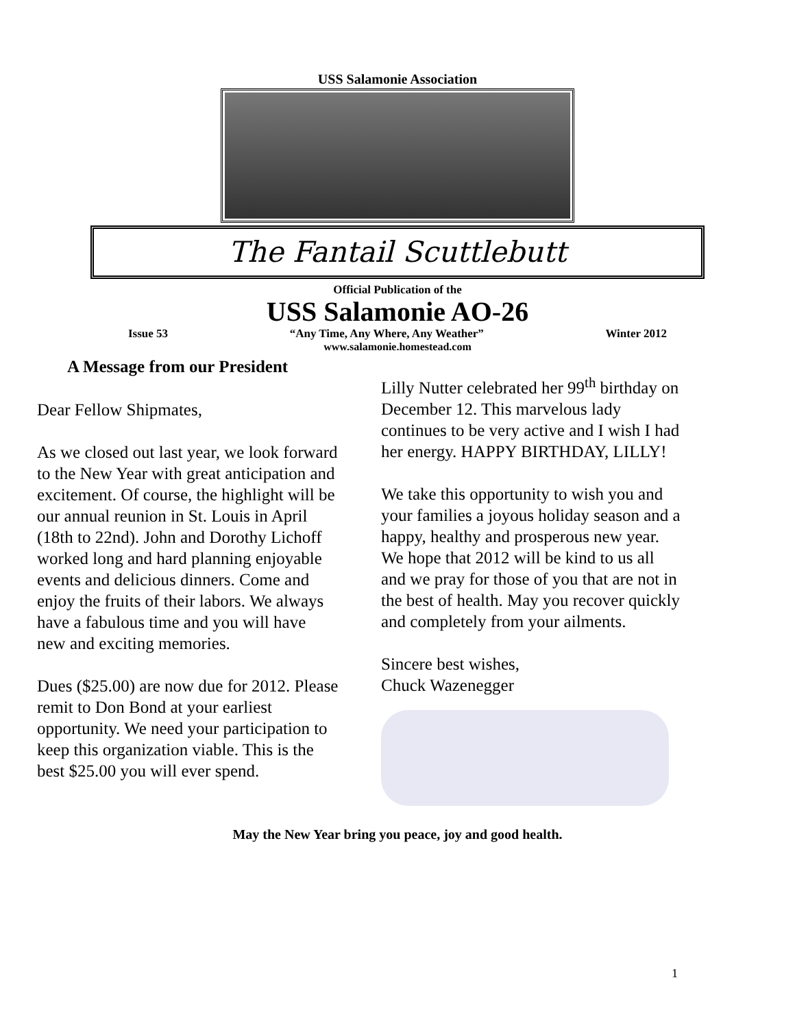USS Salamonie Association
The Fantail Scuttlebutt
Official Publication of the
USS Salamonie AO-26
Issue 53 “Any Time, Any Where, Any Weather” Winter 2012
www.salamonie.homestead.com
A Message from our President
Dear Fellow Shipmates,
As we closed out last year, we look forward to the New Year with great anticipation and excitement. Of course, the highlight will be our annual reunion in St. Louis in April (18th to 22nd). John and Dorothy Lichoff worked long and hard planning enjoyable events and delicious dinners. Come and enjoy the fruits of their labors. We always have a fabulous time and you will have new and exciting memories.
Dues ($25.00) are now due for 2012. Please remit to Don Bond at your earliest opportunity. We need your participation to keep this organization viable. This is the best $25.00 you will ever spend.
Lilly Nutter celebrated her 99<sup>th</sup> birthday on December 12. This marvelous lady continues to be very active and I wish I had her energy. HAPPY BIRTHDAY, LILLY!
We take this opportunity to wish you and your families a joyous holiday season and a happy, healthy and prosperous new year. We hope that 2012 will be kind to us all and we pray for those of you that are not in the best of health. May you recover quickly and completely from your ailments.
Sincere best wishes,
Chuck Wazenegger
May the New Year bring you peace, joy and good health.
1